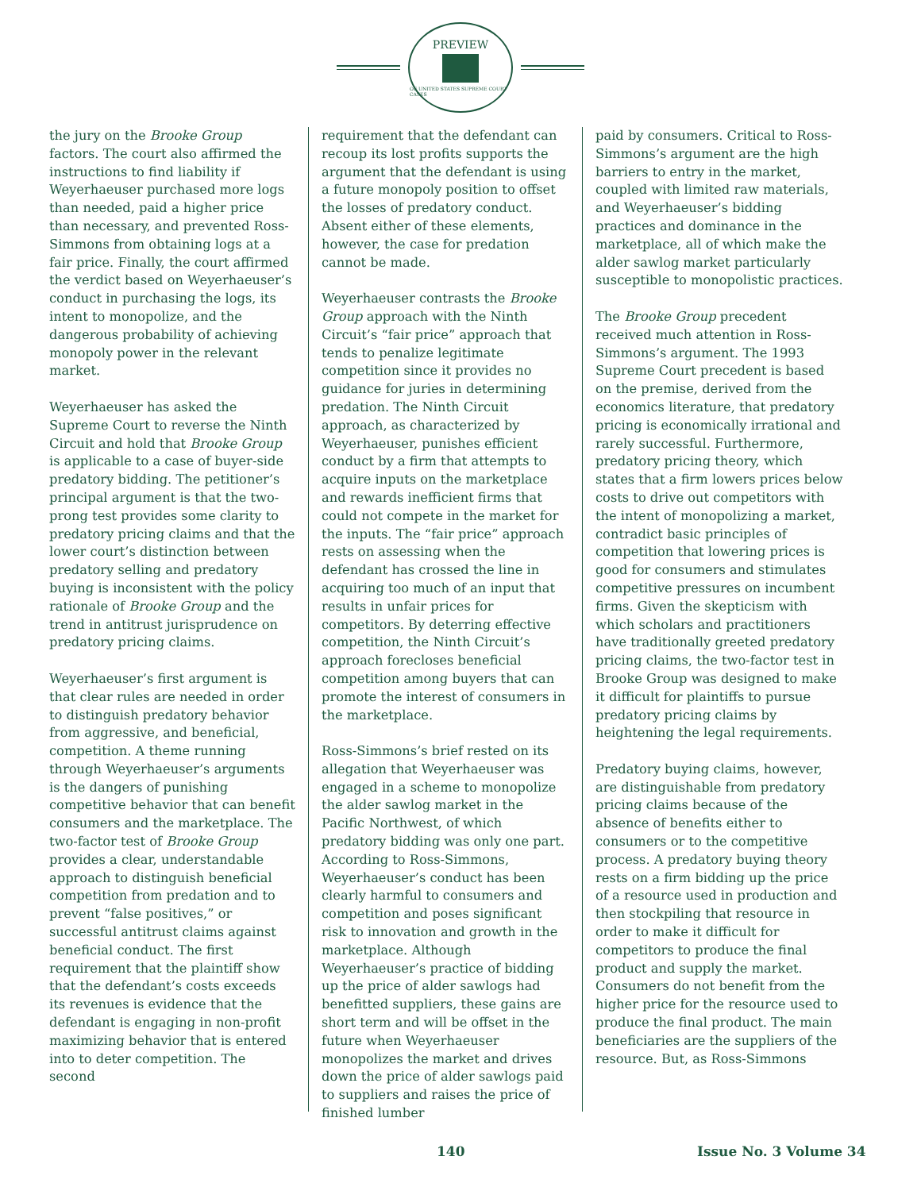PREVIEW
OF UNITED STATES SUPREME COURT CASES
the jury on the Brooke Group factors. The court also affirmed the instructions to find liability if Weyerhaeuser purchased more logs than needed, paid a higher price than necessary, and prevented Ross-Simmons from obtaining logs at a fair price. Finally, the court affirmed the verdict based on Weyerhaeuser’s conduct in purchasing the logs, its intent to monopolize, and the dangerous probability of achieving monopoly power in the relevant market.
Weyerhaeuser has asked the Supreme Court to reverse the Ninth Circuit and hold that Brooke Group is applicable to a case of buyer-side predatory bidding. The petitioner’s principal argument is that the two-prong test provides some clarity to predatory pricing claims and that the lower court’s distinction between predatory selling and predatory buying is inconsistent with the policy rationale of Brooke Group and the trend in antitrust jurisprudence on predatory pricing claims.
Weyerhaeuser’s first argument is that clear rules are needed in order to distinguish predatory behavior from aggressive, and beneficial, competition. A theme running through Weyerhaeuser’s arguments is the dangers of punishing competitive behavior that can benefit consumers and the marketplace. The two-factor test of Brooke Group provides a clear, understandable approach to distinguish beneficial competition from predation and to prevent “false positives,” or successful antitrust claims against beneficial conduct. The first requirement that the plaintiff show that the defendant’s costs exceeds its revenues is evidence that the defendant is engaging in non-profit maximizing behavior that is entered into to deter competition. The second
requirement that the defendant can recoup its lost profits supports the argument that the defendant is using a future monopoly position to offset the losses of predatory conduct. Absent either of these elements, however, the case for predation cannot be made.
Weyerhaeuser contrasts the Brooke Group approach with the Ninth Circuit’s “fair price” approach that tends to penalize legitimate competition since it provides no guidance for juries in determining predation. The Ninth Circuit approach, as characterized by Weyerhaeuser, punishes efficient conduct by a firm that attempts to acquire inputs on the marketplace and rewards inefficient firms that could not compete in the market for the inputs. The “fair price” approach rests on assessing when the defendant has crossed the line in acquiring too much of an input that results in unfair prices for competitors. By deterring effective competition, the Ninth Circuit’s approach forecloses beneficial competition among buyers that can promote the interest of consumers in the marketplace.
Ross-Simmons’s brief rested on its allegation that Weyerhaeuser was engaged in a scheme to monopolize the alder sawlog market in the Pacific Northwest, of which predatory bidding was only one part. According to Ross-Simmons, Weyerhaeuser’s conduct has been clearly harmful to consumers and competition and poses significant risk to innovation and growth in the marketplace. Although Weyerhaeuser’s practice of bidding up the price of alder sawlogs had benefitted suppliers, these gains are short term and will be offset in the future when Weyerhaeuser monopolizes the market and drives down the price of alder sawlogs paid to suppliers and raises the price of finished lumber
paid by consumers. Critical to Ross-Simmons’s argument are the high barriers to entry in the market, coupled with limited raw materials, and Weyerhaeuser’s bidding practices and dominance in the marketplace, all of which make the alder sawlog market particularly susceptible to monopolistic practices.
The Brooke Group precedent received much attention in Ross-Simmons’s argument. The 1993 Supreme Court precedent is based on the premise, derived from the economics literature, that predatory pricing is economically irrational and rarely successful. Furthermore, predatory pricing theory, which states that a firm lowers prices below costs to drive out competitors with the intent of monopolizing a market, contradict basic principles of competition that lowering prices is good for consumers and stimulates competitive pressures on incumbent firms. Given the skepticism with which scholars and practitioners have traditionally greeted predatory pricing claims, the two-factor test in Brooke Group was designed to make it difficult for plaintiffs to pursue predatory pricing claims by heightening the legal requirements.
Predatory buying claims, however, are distinguishable from predatory pricing claims because of the absence of benefits either to consumers or to the competitive process. A predatory buying theory rests on a firm bidding up the price of a resource used in production and then stockpiling that resource in order to make it difficult for competitors to produce the final product and supply the market. Consumers do not benefit from the higher price for the resource used to produce the final product. The main beneficiaries are the suppliers of the resource. But, as Ross-Simmons
140 Issue No. 3 Volume 34